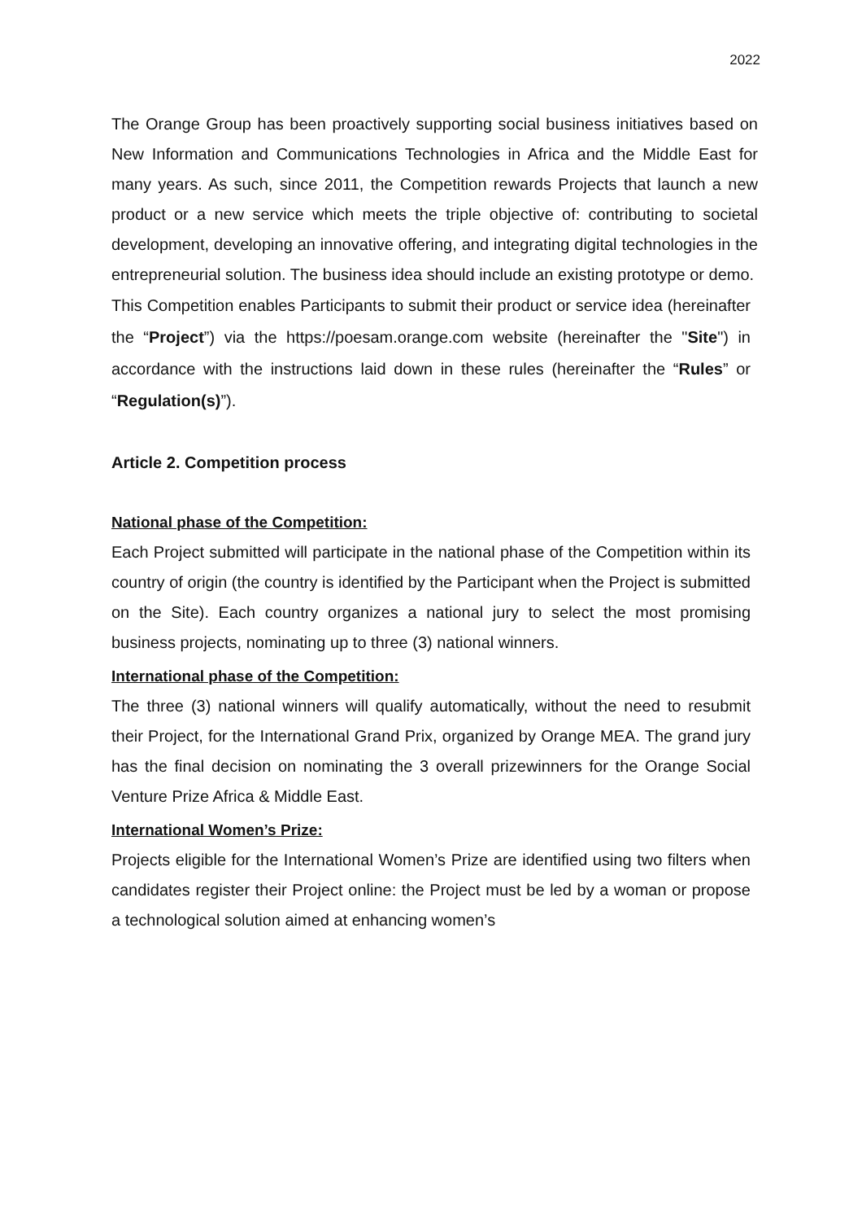2022
The Orange Group has been proactively supporting social business initiatives based on New Information and Communications Technologies in Africa and the Middle East for many years. As such, since 2011, the Competition rewards Projects that launch a new product or a new service which meets the triple objective of: contributing to societal development, developing an innovative offering, and integrating digital technologies in the entrepreneurial solution. The business idea should include an existing prototype or demo.
This Competition enables Participants to submit their product or service idea (hereinafter the “Project”) via the https://poesam.orange.com website (hereinafter the "Site") in accordance with the instructions laid down in these rules (hereinafter the “Rules” or “Regulation(s)”).
Article 2. Competition process
National phase of the Competition:
Each Project submitted will participate in the national phase of the Competition within its country of origin (the country is identified by the Participant when the Project is submitted on the Site). Each country organizes a national jury to select the most promising business projects, nominating up to three (3) national winners.
International phase of the Competition:
The three (3) national winners will qualify automatically, without the need to resubmit their Project, for the International Grand Prix, organized by Orange MEA. The grand jury has the final decision on nominating the 3 overall prizewinners for the Orange Social Venture Prize Africa & Middle East.
International Women’s Prize:
Projects eligible for the International Women’s Prize are identified using two filters when candidates register their Project online: the Project must be led by a woman or propose a technological solution aimed at enhancing women’s